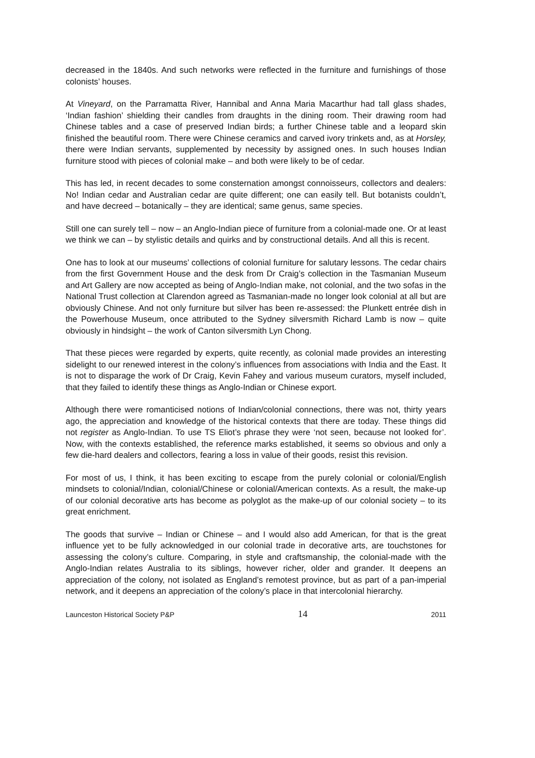decreased in the 1840s. And such networks were reflected in the furniture and furnishings of those colonists’ houses.
At Vineyard, on the Parramatta River, Hannibal and Anna Maria Macarthur had tall glass shades, ‘Indian fashion’ shielding their candles from draughts in the dining room. Their drawing room had Chinese tables and a case of preserved Indian birds; a further Chinese table and a leopard skin finished the beautiful room. There were Chinese ceramics and carved ivory trinkets and, as at Horsley, there were Indian servants, supplemented by necessity by assigned ones. In such houses Indian furniture stood with pieces of colonial make – and both were likely to be of cedar.
This has led, in recent decades to some consternation amongst connoisseurs, collectors and dealers: No! Indian cedar and Australian cedar are quite different; one can easily tell. But botanists couldn’t, and have decreed – botanically – they are identical; same genus, same species.
Still one can surely tell – now – an Anglo-Indian piece of furniture from a colonial-made one. Or at least we think we can – by stylistic details and quirks and by constructional details. And all this is recent.
One has to look at our museums’ collections of colonial furniture for salutary lessons. The cedar chairs from the first Government House and the desk from Dr Craig’s collection in the Tasmanian Museum and Art Gallery are now accepted as being of Anglo-Indian make, not colonial, and the two sofas in the National Trust collection at Clarendon agreed as Tasmanian-made no longer look colonial at all but are obviously Chinese. And not only furniture but silver has been re-assessed: the Plunkett entrée dish in the Powerhouse Museum, once attributed to the Sydney silversmith Richard Lamb is now – quite obviously in hindsight – the work of Canton silversmith Lyn Chong.
That these pieces were regarded by experts, quite recently, as colonial made provides an interesting sidelight to our renewed interest in the colony’s influences from associations with India and the East. It is not to disparage the work of Dr Craig, Kevin Fahey and various museum curators, myself included, that they failed to identify these things as Anglo-Indian or Chinese export.
Although there were romanticised notions of Indian/colonial connections, there was not, thirty years ago, the appreciation and knowledge of the historical contexts that there are today. These things did not register as Anglo-Indian. To use TS Eliot’s phrase they were ‘not seen, because not looked for’. Now, with the contexts established, the reference marks established, it seems so obvious and only a few die-hard dealers and collectors, fearing a loss in value of their goods, resist this revision.
For most of us, I think, it has been exciting to escape from the purely colonial or colonial/English mindsets to colonial/Indian, colonial/Chinese or colonial/American contexts. As a result, the make-up of our colonial decorative arts has become as polyglot as the make-up of our colonial society – to its great enrichment.
The goods that survive – Indian or Chinese – and I would also add American, for that is the great influence yet to be fully acknowledged in our colonial trade in decorative arts, are touchstones for assessing the colony’s culture. Comparing, in style and craftsmanship, the colonial-made with the Anglo-Indian relates Australia to its siblings, however richer, older and grander. It deepens an appreciation of the colony, not isolated as England’s remotest province, but as part of a pan-imperial network, and it deepens an appreciation of the colony’s place in that intercolonial hierarchy.
Launceston Historical Society P&P 14 2011